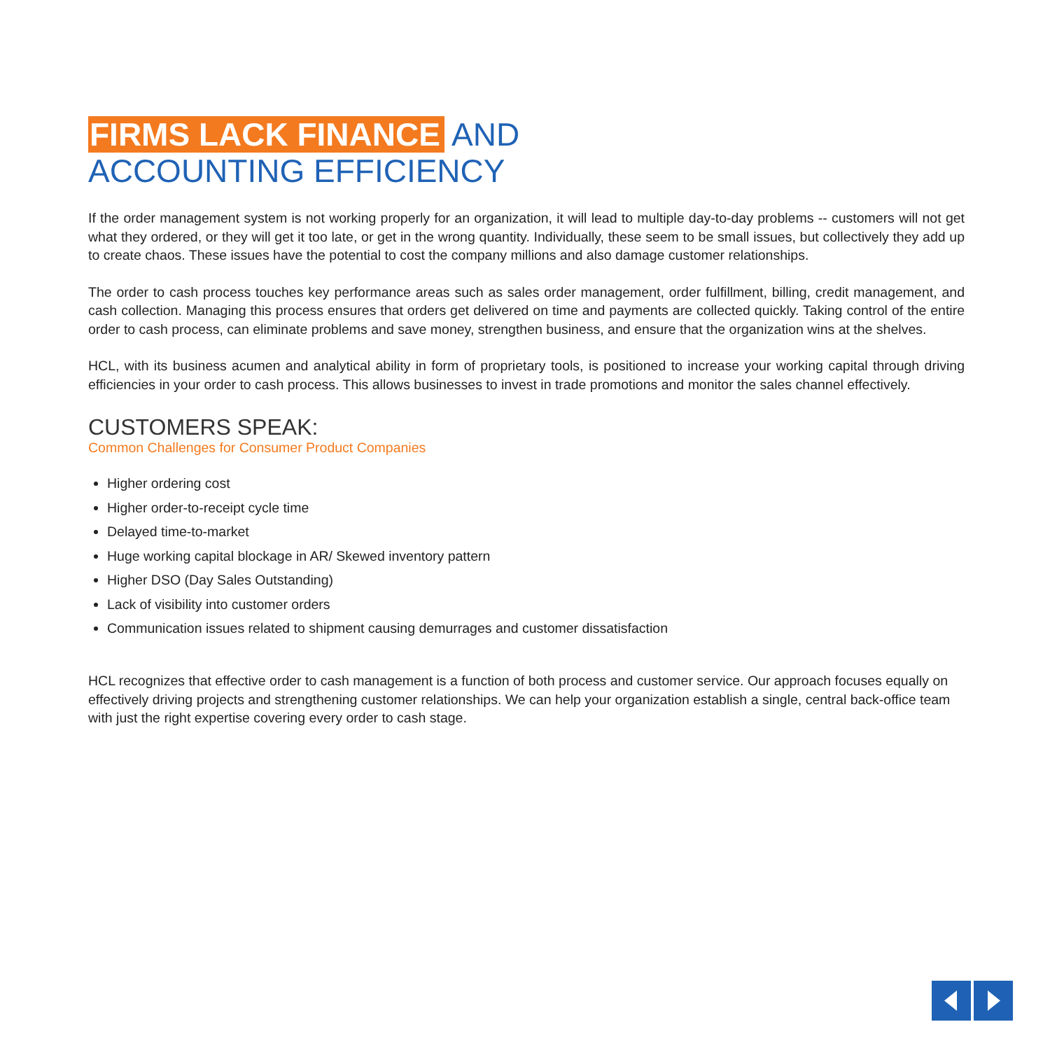FIRMS LACK FINANCE AND
ACCOUNTING EFFICIENCY
If the order management system is not working properly for an organization, it will lead to multiple day-to-day problems -- customers will not get what they ordered, or they will get it too late, or get in the wrong quantity. Individually, these seem to be small issues, but collectively they add up to create chaos. These issues have the potential to cost the company millions and also damage customer relationships.
The order to cash process touches key performance areas such as sales order management, order fulfillment, billing, credit management, and cash collection. Managing this process ensures that orders get delivered on time and payments are collected quickly. Taking control of the entire order to cash process, can eliminate problems and save money, strengthen business, and ensure that the organization wins at the shelves.
HCL, with its business acumen and analytical ability in form of proprietary tools, is positioned to increase your working capital through driving efficiencies in your order to cash process. This allows businesses to invest in trade promotions and monitor the sales channel effectively.
CUSTOMERS SPEAK:
Common Challenges for Consumer Product Companies
Higher ordering cost
Higher order-to-receipt cycle time
Delayed time-to-market
Huge working capital blockage in AR/ Skewed inventory pattern
Higher DSO (Day Sales Outstanding)
Lack of visibility into customer orders
Communication issues related to shipment causing demurrages and customer dissatisfaction
HCL recognizes that effective order to cash management is a function of both process and customer service. Our approach focuses equally on effectively driving projects and strengthening customer relationships. We can help your organization establish a single, central back-office team with just the right expertise covering every order to cash stage.